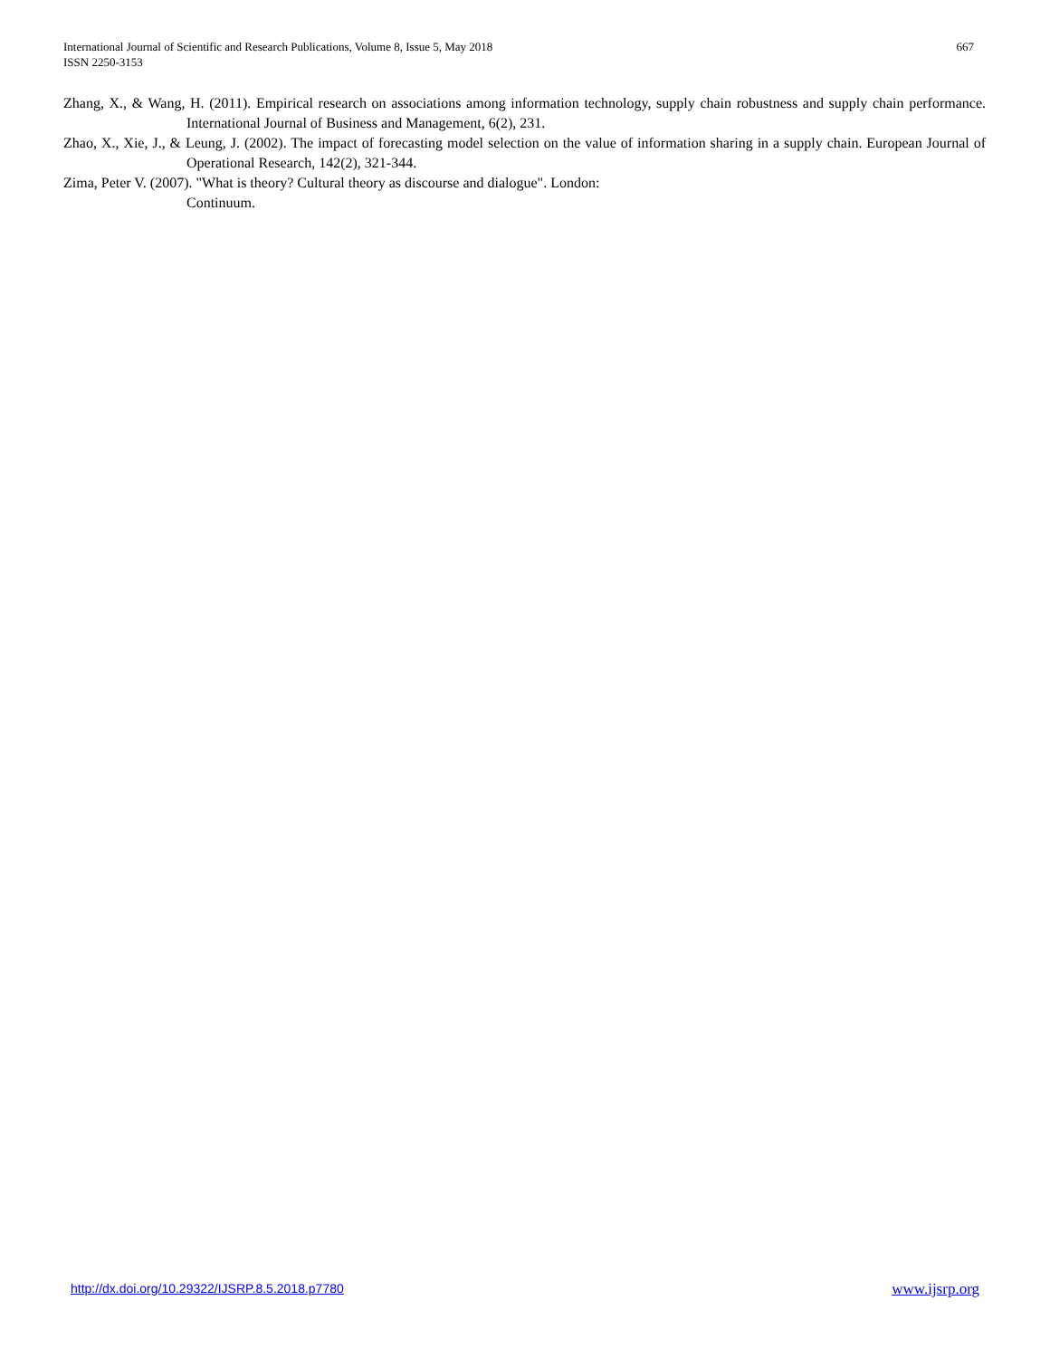667 International Journal of Scientific and Research Publications, Volume 8, Issue 5, May 2018
ISSN 2250-3153
Zhang, X., & Wang, H. (2011). Empirical research on associations among information technology, supply chain robustness and supply chain performance. International Journal of Business and Management, 6(2), 231.
Zhao, X., Xie, J., & Leung, J. (2002). The impact of forecasting model selection on the value of information sharing in a supply chain. European Journal of Operational Research, 142(2), 321-344.
Zima, Peter V. (2007). "What is theory? Cultural theory as discourse and dialogue". London:
Continuum.
www.ijsrp.org http://dx.doi.org/10.29322/IJSRP.8.5.2018.p7780